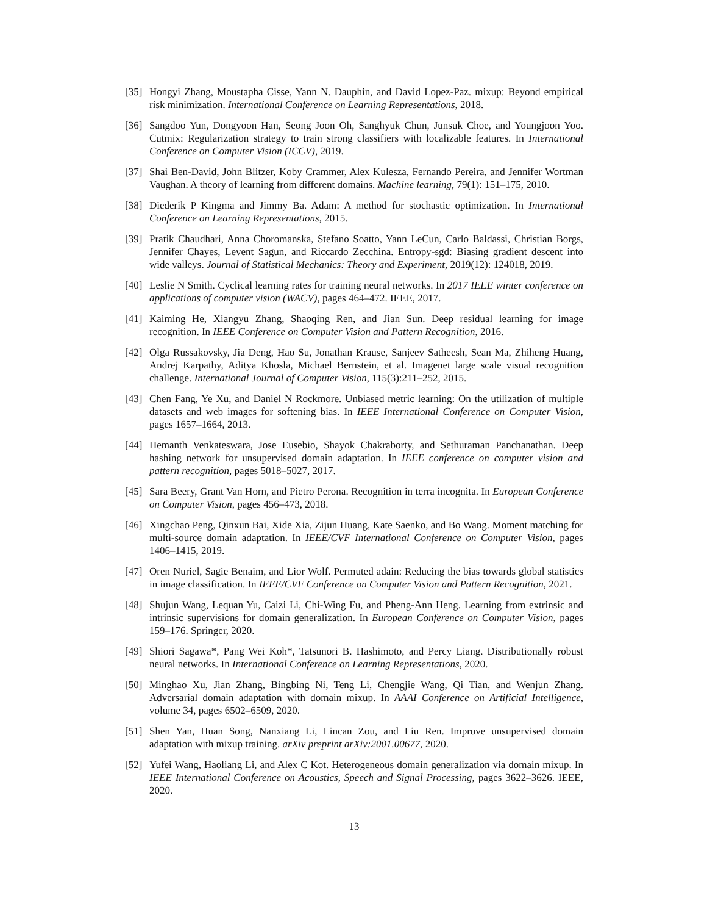[35] Hongyi Zhang, Moustapha Cisse, Yann N. Dauphin, and David Lopez-Paz. mixup: Beyond empirical risk minimization. International Conference on Learning Representations, 2018.
[36] Sangdoo Yun, Dongyoon Han, Seong Joon Oh, Sanghyuk Chun, Junsuk Choe, and Youngjoon Yoo. Cutmix: Regularization strategy to train strong classifiers with localizable features. In International Conference on Computer Vision (ICCV), 2019.
[37] Shai Ben-David, John Blitzer, Koby Crammer, Alex Kulesza, Fernando Pereira, and Jennifer Wortman Vaughan. A theory of learning from different domains. Machine learning, 79(1): 151–175, 2010.
[38] Diederik P Kingma and Jimmy Ba. Adam: A method for stochastic optimization. In International Conference on Learning Representations, 2015.
[39] Pratik Chaudhari, Anna Choromanska, Stefano Soatto, Yann LeCun, Carlo Baldassi, Christian Borgs, Jennifer Chayes, Levent Sagun, and Riccardo Zecchina. Entropy-sgd: Biasing gradient descent into wide valleys. Journal of Statistical Mechanics: Theory and Experiment, 2019(12): 124018, 2019.
[40] Leslie N Smith. Cyclical learning rates for training neural networks. In 2017 IEEE winter conference on applications of computer vision (WACV), pages 464–472. IEEE, 2017.
[41] Kaiming He, Xiangyu Zhang, Shaoqing Ren, and Jian Sun. Deep residual learning for image recognition. In IEEE Conference on Computer Vision and Pattern Recognition, 2016.
[42] Olga Russakovsky, Jia Deng, Hao Su, Jonathan Krause, Sanjeev Satheesh, Sean Ma, Zhiheng Huang, Andrej Karpathy, Aditya Khosla, Michael Bernstein, et al. Imagenet large scale visual recognition challenge. International Journal of Computer Vision, 115(3):211–252, 2015.
[43] Chen Fang, Ye Xu, and Daniel N Rockmore. Unbiased metric learning: On the utilization of multiple datasets and web images for softening bias. In IEEE International Conference on Computer Vision, pages 1657–1664, 2013.
[44] Hemanth Venkateswara, Jose Eusebio, Shayok Chakraborty, and Sethuraman Panchanathan. Deep hashing network for unsupervised domain adaptation. In IEEE conference on computer vision and pattern recognition, pages 5018–5027, 2017.
[45] Sara Beery, Grant Van Horn, and Pietro Perona. Recognition in terra incognita. In European Conference on Computer Vision, pages 456–473, 2018.
[46] Xingchao Peng, Qinxun Bai, Xide Xia, Zijun Huang, Kate Saenko, and Bo Wang. Moment matching for multi-source domain adaptation. In IEEE/CVF International Conference on Computer Vision, pages 1406–1415, 2019.
[47] Oren Nuriel, Sagie Benaim, and Lior Wolf. Permuted adain: Reducing the bias towards global statistics in image classification. In IEEE/CVF Conference on Computer Vision and Pattern Recognition, 2021.
[48] Shujun Wang, Lequan Yu, Caizi Li, Chi-Wing Fu, and Pheng-Ann Heng. Learning from extrinsic and intrinsic supervisions for domain generalization. In European Conference on Computer Vision, pages 159–176. Springer, 2020.
[49] Shiori Sagawa*, Pang Wei Koh*, Tatsunori B. Hashimoto, and Percy Liang. Distributionally robust neural networks. In International Conference on Learning Representations, 2020.
[50] Minghao Xu, Jian Zhang, Bingbing Ni, Teng Li, Chengjie Wang, Qi Tian, and Wenjun Zhang. Adversarial domain adaptation with domain mixup. In AAAI Conference on Artificial Intelligence, volume 34, pages 6502–6509, 2020.
[51] Shen Yan, Huan Song, Nanxiang Li, Lincan Zou, and Liu Ren. Improve unsupervised domain adaptation with mixup training. arXiv preprint arXiv:2001.00677, 2020.
[52] Yufei Wang, Haoliang Li, and Alex C Kot. Heterogeneous domain generalization via domain mixup. In IEEE International Conference on Acoustics, Speech and Signal Processing, pages 3622–3626. IEEE, 2020.
13